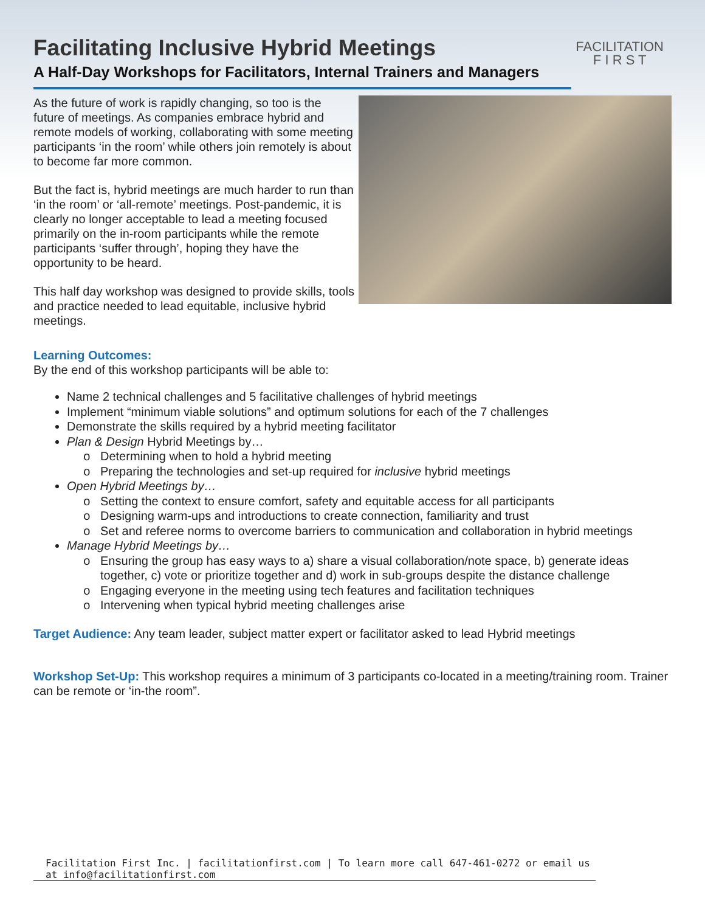Facilitating Inclusive Hybrid Meetings
FACILITATION
F I R S T
A Half-Day Workshops for Facilitators, Internal Trainers and Managers
As the future of work is rapidly changing, so too is the future of meetings. As companies embrace hybrid and remote models of working, collaborating with some meeting participants ‘in the room’ while others join remotely is about to become far more common.
But the fact is, hybrid meetings are much harder to run than ‘in the room’ or ‘all-remote’ meetings. Post-pandemic, it is clearly no longer acceptable to lead a meeting focused primarily on the in-room participants while the remote participants ‘suffer through’, hoping they have the opportunity to be heard.
This half day workshop was designed to provide skills, tools and practice needed to lead equitable, inclusive hybrid meetings.
Learning Outcomes:
By the end of this workshop participants will be able to:
Name 2 technical challenges and 5 facilitative challenges of hybrid meetings
Implement “minimum viable solutions” and optimum solutions for each of the 7 challenges
Demonstrate the skills required by a hybrid meeting facilitator
Plan & Design Hybrid Meetings by…
Determining when to hold a hybrid meeting
Preparing the technologies and set-up required for inclusive hybrid meetings
Open Hybrid Meetings by…
Setting the context to ensure comfort, safety and equitable access for all participants
Designing warm-ups and introductions to create connection, familiarity and trust
Set and referee norms to overcome barriers to communication and collaboration in hybrid meetings
Manage Hybrid Meetings by…
Ensuring the group has easy ways to a) share a visual collaboration/note space, b) generate ideas together, c) vote or prioritize together and d) work in sub-groups despite the distance challenge
Engaging everyone in the meeting using tech features and facilitation techniques
Intervening when typical hybrid meeting challenges arise
Target Audience: Any team leader, subject matter expert or facilitator asked to lead Hybrid meetings
Workshop Set-Up: This workshop requires a minimum of 3 participants co-located in a meeting/training room. Trainer can be remote or ‘in-the room”.
Facilitation First Inc. | facilitationfirst.com | To learn more call 647-461-0272 or email us at info@facilitationfirst.com